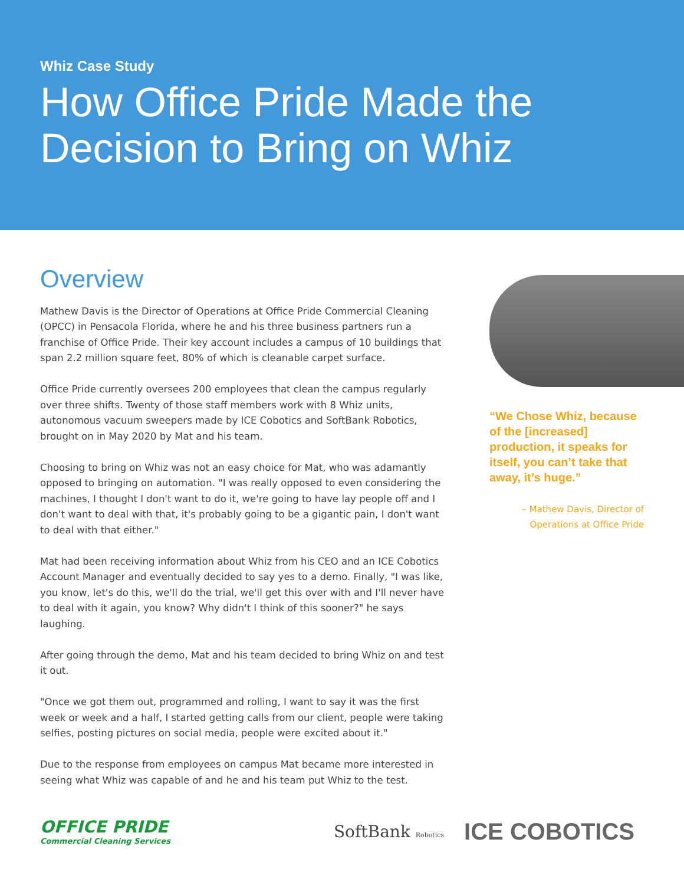Whiz Case Study
How Office Pride Made the
Decision to Bring on Whiz
Overview
Mathew Davis is the Director of Operations at Office Pride Commercial Cleaning (OPCC) in Pensacola Florida, where he and his three business partners run a franchise of Office Pride. Their key account includes a campus of 10 buildings that span 2.2 million square feet, 80% of which is cleanable carpet surface.
Office Pride currently oversees 200 employees that clean the campus regularly over three shifts. Twenty of those staff members work with 8 Whiz units, autonomous vacuum sweepers made by ICE Cobotics and SoftBank Robotics, brought on in May 2020 by Mat and his team.
Choosing to bring on Whiz was not an easy choice for Mat, who was adamantly opposed to bringing on automation. "I was really opposed to even considering the machines, I thought I don't want to do it, we're going to have lay people off and I don't want to deal with that, it's probably going to be a gigantic pain, I don't want to deal with that either."
Mat had been receiving information about Whiz from his CEO and an ICE Cobotics Account Manager and eventually decided to say yes to a demo. Finally, "I was like, you know, let's do this, we'll do the trial, we'll get this over with and I'll never have to deal with it again, you know? Why didn't I think of this sooner?" he says laughing.
After going through the demo, Mat and his team decided to bring Whiz on and test it out.
"Once we got them out, programmed and rolling, I want to say it was the first week or week and a half, I started getting calls from our client, people were taking selfies, posting pictures on social media, people were excited about it."
Due to the response from employees on campus Mat became more interested in seeing what Whiz was capable of and he and his team put Whiz to the test.
“We Chose Whiz, because of the [increased] production, it speaks for itself, you can’t take that away, it’s huge.”
– Mathew Davis, Director of
Operations at Office Pride
OFFICE PRIDE
Commercial Cleaning Services
SoftBank Robotics
ICE COBOTICS